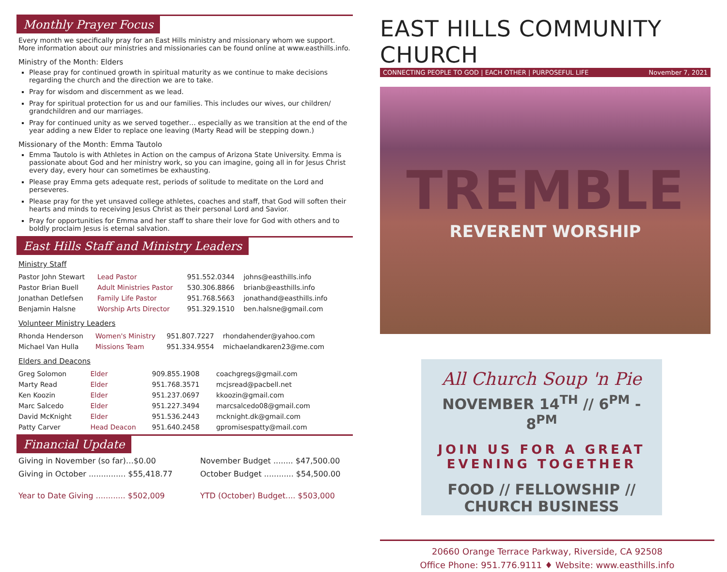Monthly Prayer Focus
Every month we specifically pray for an East Hills ministry and missionary whom we support. More information about our ministries and missionaries can be found online at www.easthills.info.
Ministry of the Month: Elders
Please pray for continued growth in spiritual maturity as we continue to make decisions regarding the church and the direction we are to take.
Pray for wisdom and discernment as we lead.
Pray for spiritual protection for us and our families. This includes our wives, our children/ grandchildren and our marriages.
Pray for continued unity as we served together… especially as we transition at the end of the year adding a new Elder to replace one leaving (Marty Read will be stepping down.)
Missionary of the Month: Emma Tautolo
Emma Tautolo is with Athletes in Action on the campus of Arizona State University. Emma is passionate about God and her ministry work, so you can imagine, going all in for Jesus Christ every day, every hour can sometimes be exhausting.
Please pray Emma gets adequate rest, periods of solitude to meditate on the Lord and perseveres.
Please pray for the yet unsaved college athletes, coaches and staff, that God will soften their hearts and minds to receiving Jesus Christ as their personal Lord and Savior.
Pray for opportunities for Emma and her staff to share their love for God with others and to boldly proclaim Jesus is eternal salvation.
East Hills Staff and Ministry Leaders
Ministry Staff
| Pastor John Stewart | Lead Pastor | 951.552.0344 | johns@easthills.info |
| Pastor Brian Buell | Adult Ministries Pastor | 530.306.8866 | brianb@easthills.info |
| Jonathan Detlefsen | Family Life Pastor | 951.768.5663 | jonathand@easthills.info |
| Benjamin Halsne | Worship Arts Director | 951.329.1510 | ben.halsne@gmail.com |
Volunteer Ministry Leaders
| Rhonda Henderson | Women's Ministry | 951.807.7227 | rhondahender@yahoo.com |
| Michael Van Hulla | Missions Team | 951.334.9554 | michaelandkaren23@me.com |
Elders and Deacons
| Greg Solomon | Elder | 909.855.1908 | coachgregs@gmail.com |
| Marty Read | Elder | 951.768.3571 | mcjsread@pacbell.net |
| Ken Koozin | Elder | 951.237.0697 | kkoozin@gmail.com |
| Marc Salcedo | Elder | 951.227.3494 | marcsalcedo08@gmail.com |
| David McKnight | Elder | 951.536.2443 | mcknight.dk@gmail.com |
| Patty Carver | Head Deacon | 951.640.2458 | gpromisespatty@mail.com |
Financial Update
Giving in November (so far)…$0.00
November Budget ........ $47,500.00
Giving in October ............... $55,418.77
October Budget ............ $54,500.00
Year to Date Giving ............ $502,009
YTD (October) Budget.... $503,000
EAST HILLS COMMUNITY CHURCH
CONNECTING PEOPLE TO GOD | EACH OTHER | PURPOSEFUL LIFE November 7, 2021
TREMBLE
REVERENT WORSHIP
All Church Soup 'n Pie
NOVEMBER 14<sup>TH</sup> // 6<sup>PM</sup> - 8<sup>PM</sup>
JOIN US FOR A GREAT EVENING TOGETHER
FOOD // FELLOWSHIP // CHURCH BUSINESS
20660 Orange Terrace Parkway, Riverside, CA 92508
Office Phone: 951.776.9111 ♦ Website: www.easthills.info